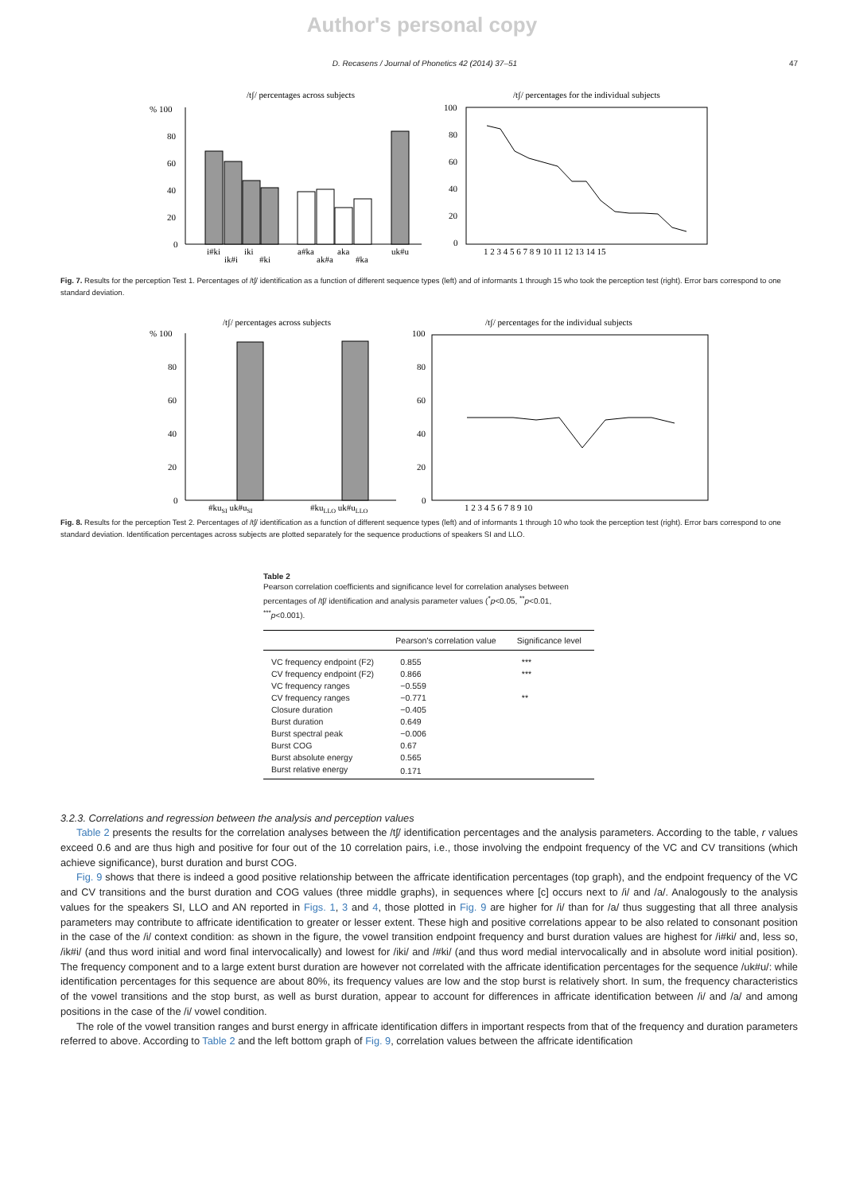Author's personal copy
D. Recasens / Journal of Phonetics 42 (2014) 37–51 47
/tʃ/ percentages across subjects
/tʃ/ percentages for the individual subjects
% 100
80
60
40
20
0
i#ki
ik#i
iki
#ki
a#ka
ak#a
aka
#ka
uk#u
100
80
60
40
20
0
1 2 3 4 5 6 7 8 9 10 11 12 13 14 15
Fig. 7. Results for the perception Test 1. Percentages of /tʃ/ identification as a function of different sequence types (left) and of informants 1 through 15 who took the perception test (right). Error bars correspond to one standard deviation.
/tʃ/ percentages across subjects
/tʃ/ percentages for the individual subjects
% 100
80
60
40
20
0
#kuSI uk#uSI
#kuLLO uk#uLLO
100
80
60
40
20
0
1 2 3 4 5 6 7 8 9 10
Fig. 8. Results for the perception Test 2. Percentages of /tʃ/ identification as a function of different sequence types (left) and of informants 1 through 10 who took the perception test (right). Error bars correspond to one standard deviation. Identification percentages across subjects are plotted separately for the sequence productions of speakers SI and LLO.
Table 2
Pearson correlation coefficients and significance level for correlation analyses between percentages of /tʃ/ identification and analysis parameter values (<sup>*</sup>p<0.05, <sup>**</sup>p<0.01, <sup>***</sup>p<0.001).
| | Pearson's correlation value | Significance level |
| --- | --- | --- |
| VC frequency endpoint (F2) | 0.855 | *** |
| CV frequency endpoint (F2) | 0.866 | *** |
| VC frequency ranges | −0.559 | |
| CV frequency ranges | −0.771 | ** |
| Closure duration | −0.405 | |
| Burst duration | 0.649 | |
| Burst spectral peak | −0.006 | |
| Burst COG | 0.67 | |
| Burst absolute energy | 0.565 | |
| Burst relative energy | 0.171 | |
3.2.3. Correlations and regression between the analysis and perception values
Table 2 presents the results for the correlation analyses between the /tʃ/ identification percentages and the analysis parameters. According to the table, r values exceed 0.6 and are thus high and positive for four out of the 10 correlation pairs, i.e., those involving the endpoint frequency of the VC and CV transitions (which achieve significance), burst duration and burst COG.
Fig. 9 shows that there is indeed a good positive relationship between the affricate identification percentages (top graph), and the endpoint frequency of the VC and CV transitions and the burst duration and COG values (three middle graphs), in sequences where [c] occurs next to /i/ and /a/. Analogously to the analysis values for the speakers SI, LLO and AN reported in Figs. 1, 3 and 4, those plotted in Fig. 9 are higher for /i/ than for /a/ thus suggesting that all three analysis parameters may contribute to affricate identification to greater or lesser extent. These high and positive correlations appear to be also related to consonant position in the case of the /i/ context condition: as shown in the figure, the vowel transition endpoint frequency and burst duration values are highest for /i#ki/ and, less so, /ik#i/ (and thus word initial and word final intervocalically) and lowest for /iki/ and /#ki/ (and thus word medial intervocalically and in absolute word initial position). The frequency component and to a large extent burst duration are however not correlated with the affricate identification percentages for the sequence /uk#u/: while identification percentages for this sequence are about 80%, its frequency values are low and the stop burst is relatively short. In sum, the frequency characteristics of the vowel transitions and the stop burst, as well as burst duration, appear to account for differences in affricate identification between /i/ and /a/ and among positions in the case of the /i/ vowel condition.
The role of the vowel transition ranges and burst energy in affricate identification differs in important respects from that of the frequency and duration parameters referred to above. According to Table 2 and the left bottom graph of Fig. 9, correlation values between the affricate identification